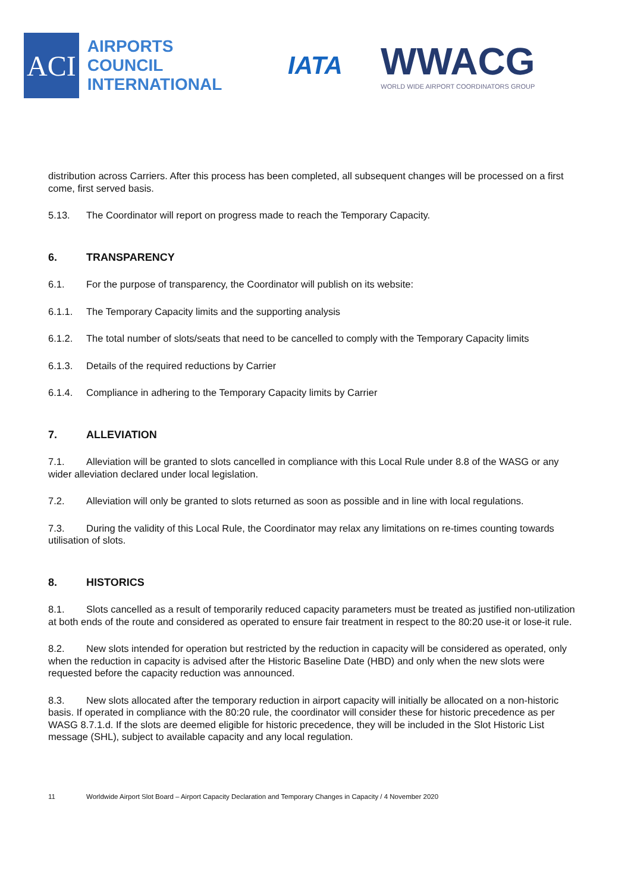ACI
AIRPORTS COUNCIL
INTERNATIONAL
IATA
WWACG
WORLD WIDE AIRPORT COORDINATORS GROUP
distribution across Carriers. After this process has been completed, all subsequent changes will be processed on a first come, first served basis.
5.13. The Coordinator will report on progress made to reach the Temporary Capacity.
6. TRANSPARENCY
6.1. For the purpose of transparency, the Coordinator will publish on its website:
6.1.1. The Temporary Capacity limits and the supporting analysis
6.1.2. The total number of slots/seats that need to be cancelled to comply with the Temporary Capacity limits
6.1.3. Details of the required reductions by Carrier
6.1.4. Compliance in adhering to the Temporary Capacity limits by Carrier
7. ALLEVIATION
7.1. Alleviation will be granted to slots cancelled in compliance with this Local Rule under 8.8 of the WASG or any wider alleviation declared under local legislation.
7.2. Alleviation will only be granted to slots returned as soon as possible and in line with local regulations.
7.3. During the validity of this Local Rule, the Coordinator may relax any limitations on re-times counting towards utilisation of slots.
8. HISTORICS
8.1. Slots cancelled as a result of temporarily reduced capacity parameters must be treated as justified non-utilization at both ends of the route and considered as operated to ensure fair treatment in respect to the 80:20 use-it or lose-it rule.
8.2. New slots intended for operation but restricted by the reduction in capacity will be considered as operated, only when the reduction in capacity is advised after the Historic Baseline Date (HBD) and only when the new slots were requested before the capacity reduction was announced.
8.3. New slots allocated after the temporary reduction in airport capacity will initially be allocated on a non-historic basis. If operated in compliance with the 80:20 rule, the coordinator will consider these for historic precedence as per WASG 8.7.1.d. If the slots are deemed eligible for historic precedence, they will be included in the Slot Historic List message (SHL), subject to available capacity and any local regulation.
11 Worldwide Airport Slot Board – Airport Capacity Declaration and Temporary Changes in Capacity / 4 November 2020